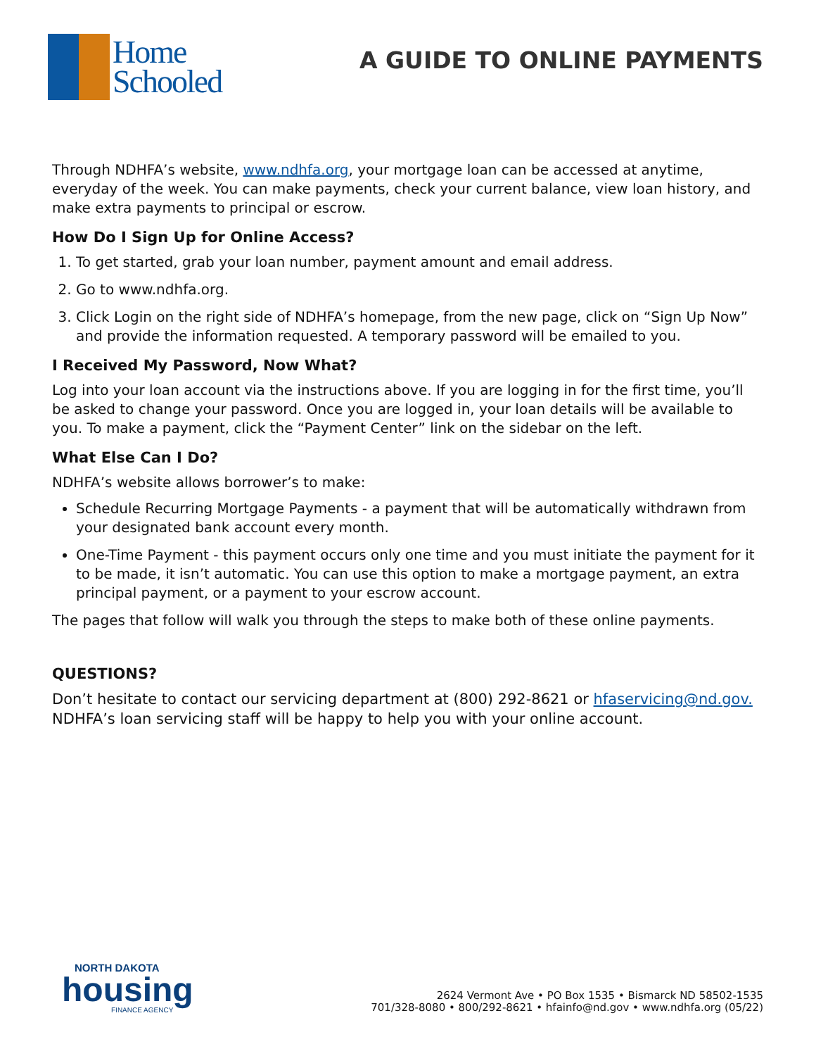Home
Schooled
A GUIDE TO ONLINE PAYMENTS
Through NDHFA’s website, www.ndhfa.org, your mortgage loan can be accessed at anytime, everyday of the week. You can make payments, check your current balance, view loan history, and make extra payments to principal or escrow.
How Do I Sign Up for Online Access?
1. To get started, grab your loan number, payment amount and email address.
2. Go to www.ndhfa.org.
3. Click Login on the right side of NDHFA’s homepage, from the new page, click on “Sign Up Now” and provide the information requested. A temporary password will be emailed to you.
I Received My Password, Now What?
Log into your loan account via the instructions above. If you are logging in for the first time, you’ll be asked to change your password. Once you are logged in, your loan details will be available to you. To make a payment, click the “Payment Center” link on the sidebar on the left.
What Else Can I Do?
NDHFA’s website allows borrower’s to make:
Schedule Recurring Mortgage Payments - a payment that will be automatically withdrawn from your designated bank account every month.
One-Time Payment - this payment occurs only one time and you must initiate the payment for it to be made, it isn’t automatic. You can use this option to make a mortgage payment, an extra principal payment, or a payment to your escrow account.
The pages that follow will walk you through the steps to make both of these online payments.
QUESTIONS?
Don’t hesitate to contact our servicing department at (800) 292-8621 or hfaservicing@nd.gov. NDHFA’s loan servicing staff will be happy to help you with your online account.
NORTH DAKOTA
housing
FINANCE AGENCY
2624 Vermont Ave • PO Box 1535 • Bismarck ND 58502-1535
701/328-8080 • 800/292-8621 • hfainfo@nd.gov • www.ndhfa.org (05/22)